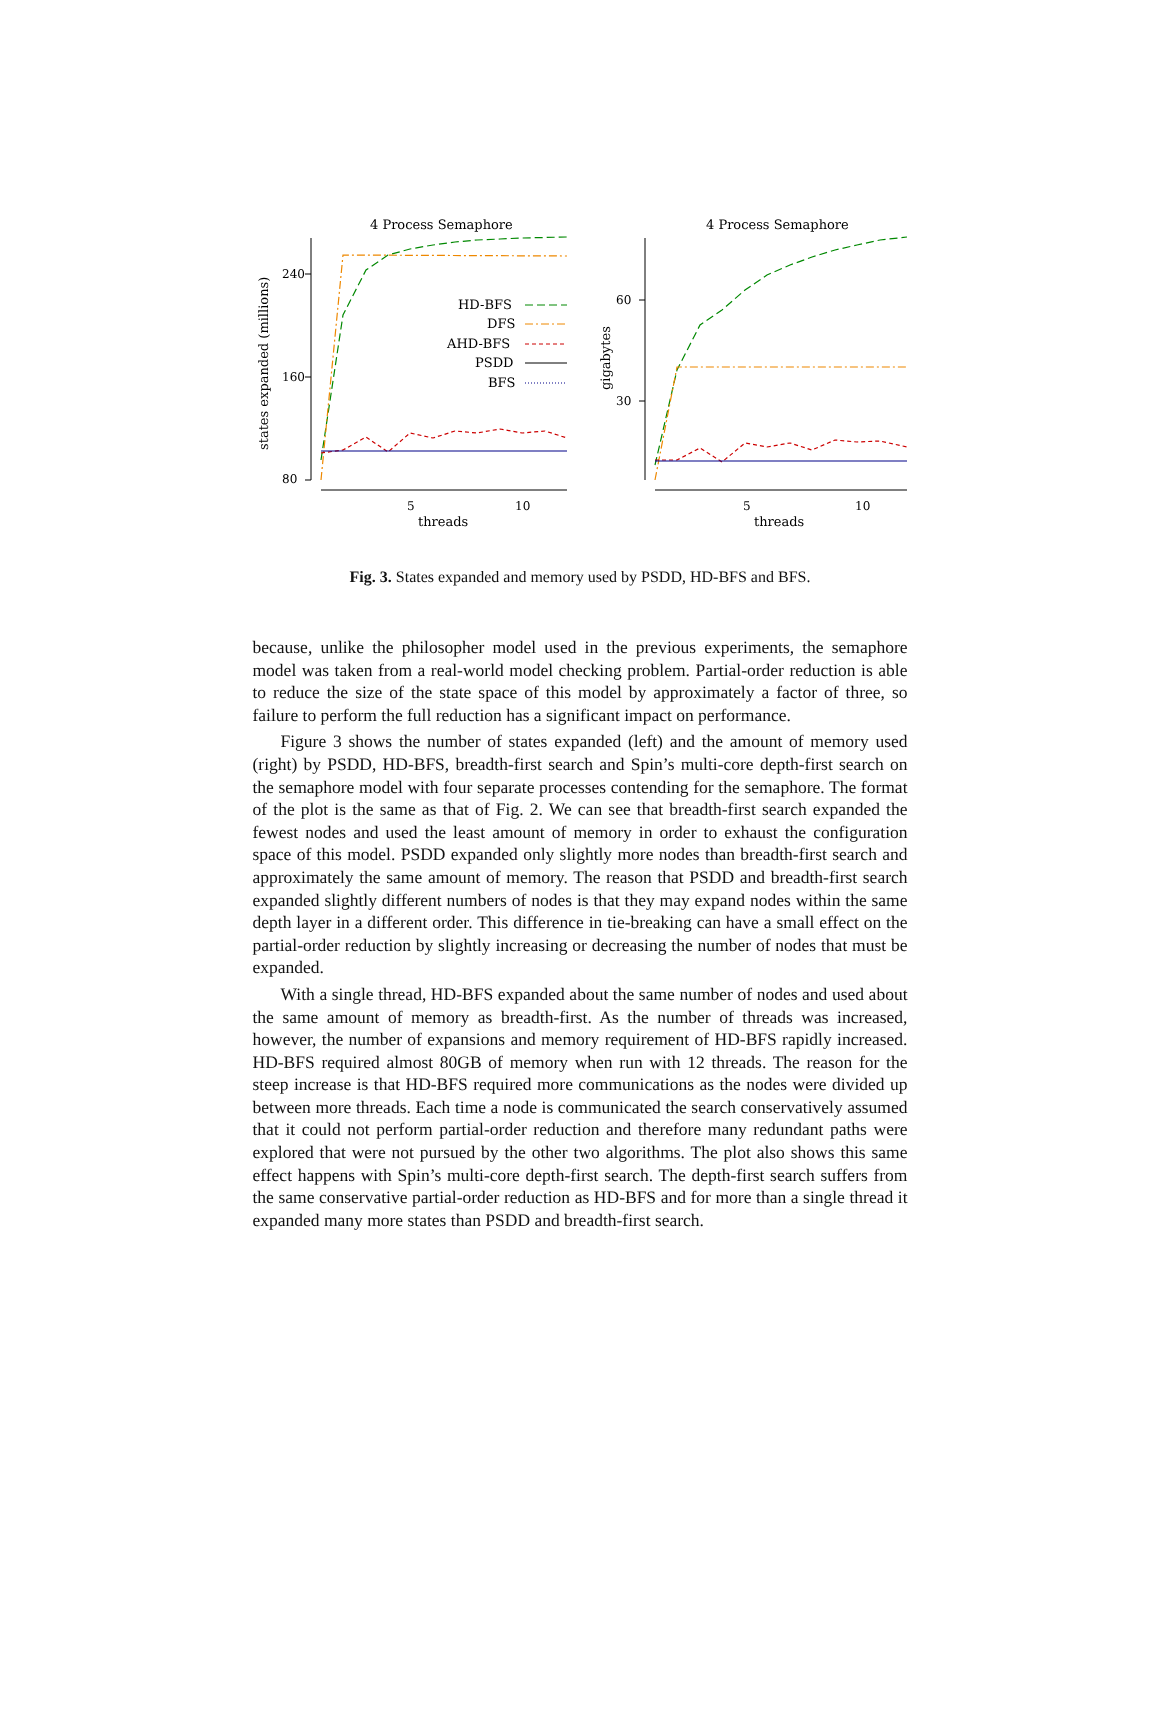4 Process Semaphore
4 Process Semaphore
240
160
80
60
30
5
10
5
10
threads
threads
states expanded (millions)
gigabytes
HD-BFS
DFS
AHD-BFS
PSDD
BFS
Fig. 3. States expanded and memory used by PSDD, HD-BFS and BFS.
because, unlike the philosopher model used in the previous experiments, the semaphore model was taken from a real-world model checking problem. Partial-order reduction is able to reduce the size of the state space of this model by approximately a factor of three, so failure to perform the full reduction has a significant impact on performance.
Figure 3 shows the number of states expanded (left) and the amount of memory used (right) by PSDD, HD-BFS, breadth-first search and Spin’s multi-core depth-first search on the semaphore model with four separate processes contending for the semaphore. The format of the plot is the same as that of Fig. 2. We can see that breadth-first search expanded the fewest nodes and used the least amount of memory in order to exhaust the configuration space of this model. PSDD expanded only slightly more nodes than breadth-first search and approximately the same amount of memory. The reason that PSDD and breadth-first search expanded slightly different numbers of nodes is that they may expand nodes within the same depth layer in a different order. This difference in tie-breaking can have a small effect on the partial-order reduction by slightly increasing or decreasing the number of nodes that must be expanded.
With a single thread, HD-BFS expanded about the same number of nodes and used about the same amount of memory as breadth-first. As the number of threads was increased, however, the number of expansions and memory requirement of HD-BFS rapidly increased. HD-BFS required almost 80GB of memory when run with 12 threads. The reason for the steep increase is that HD-BFS required more communications as the nodes were divided up between more threads. Each time a node is communicated the search conservatively assumed that it could not perform partial-order reduction and therefore many redundant paths were explored that were not pursued by the other two algorithms. The plot also shows this same effect happens with Spin’s multi-core depth-first search. The depth-first search suffers from the same conservative partial-order reduction as HD-BFS and for more than a single thread it expanded many more states than PSDD and breadth-first search.